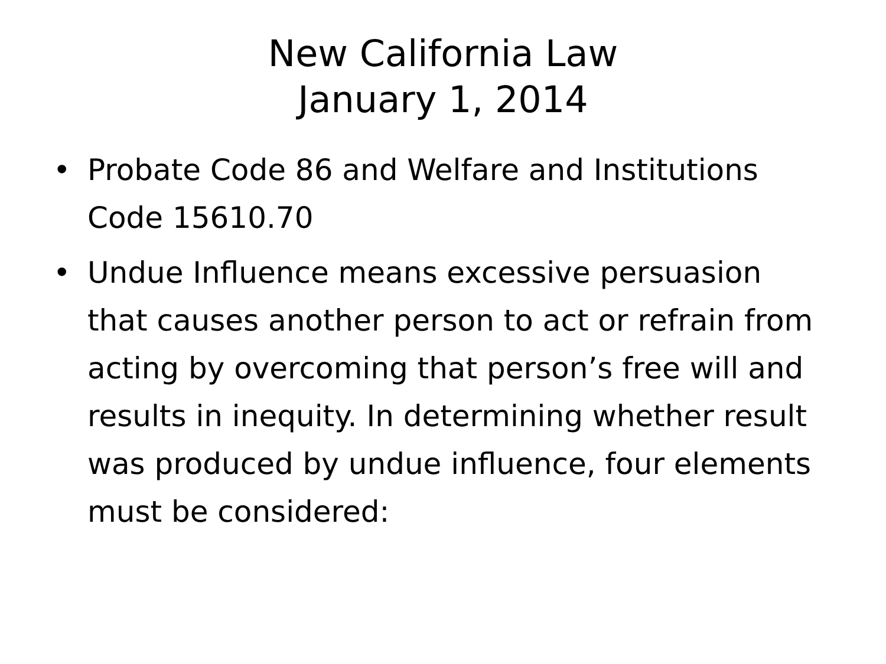New California Law
January 1, 2014
• Probate Code 86 and Welfare and Institutions Code 15610.70
• Undue Influence means excessive persuasion that causes another person to act or refrain from acting by overcoming that person’s free will and results in inequity. In determining whether result was produced by undue influence, four elements must be considered: